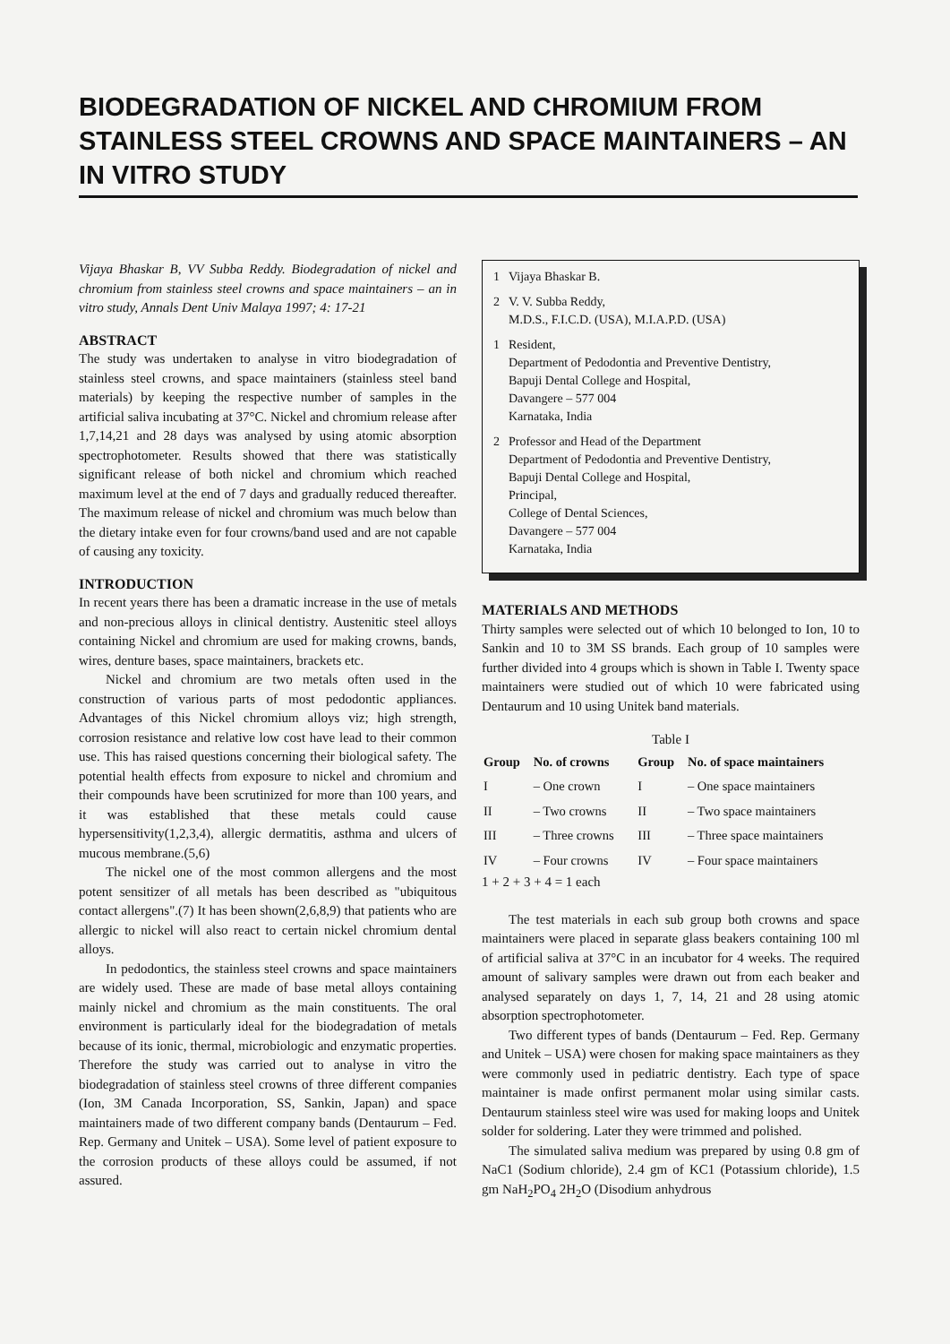BIODEGRADATION OF NICKEL AND CHROMIUM FROM STAINLESS STEEL CROWNS AND SPACE MAINTAINERS – AN IN VITRO STUDY
Vijaya Bhaskar B, VV Subba Reddy. Biodegradation of nickel and chromium from stainless steel crowns and space maintainers – an in vitro study, Annals Dent Univ Malaya 1997; 4: 17-21
ABSTRACT
The study was undertaken to analyse in vitro biodegradation of stainless steel crowns, and space maintainers (stainless steel band materials) by keeping the respective number of samples in the artificial saliva incubating at 37°C. Nickel and chromium release after 1,7,14,21 and 28 days was analysed by using atomic absorption spectrophotometer. Results showed that there was statistically significant release of both nickel and chromium which reached maximum level at the end of 7 days and gradually reduced thereafter. The maximum release of nickel and chromium was much below than the dietary intake even for four crowns/band used and are not capable of causing any toxicity.
INTRODUCTION
In recent years there has been a dramatic increase in the use of metals and non-precious alloys in clinical dentistry. Austenitic steel alloys containing Nickel and chromium are used for making crowns, bands, wires, denture bases, space maintainers, brackets etc.
Nickel and chromium are two metals often used in the construction of various parts of most pedodontic appliances. Advantages of this Nickel chromium alloys viz; high strength, corrosion resistance and relative low cost have lead to their common use. This has raised questions concerning their biological safety. The potential health effects from exposure to nickel and chromium and their compounds have been scrutinized for more than 100 years, and it was established that these metals could cause hypersensitivity(1,2,3,4), allergic dermatitis, asthma and ulcers of mucous membrane.(5,6)
The nickel one of the most common allergens and the most potent sensitizer of all metals has been described as "ubiquitous contact allergens".(7) It has been shown(2,6,8,9) that patients who are allergic to nickel will also react to certain nickel chromium dental alloys.
In pedodontics, the stainless steel crowns and space maintainers are widely used. These are made of base metal alloys containing mainly nickel and chromium as the main constituents. The oral environment is particularly ideal for the biodegradation of metals because of its ionic, thermal, microbiologic and enzymatic properties. Therefore the study was carried out to analyse in vitro the biodegradation of stainless steel crowns of three different companies (Ion, 3M Canada Incorporation, SS, Sankin, Japan) and space maintainers made of two different company bands (Dentaurum – Fed. Rep. Germany and Unitek – USA). Some level of patient exposure to the corrosion products of these alloys could be assumed, if not assured.
1 Vijaya Bhaskar B.
2 V. V. Subba Reddy,
M.D.S., F.I.C.D. (USA), M.I.A.P.D. (USA)
1 Resident,
Department of Pedodontia and Preventive Dentistry,
Bapuji Dental College and Hospital,
Davangere – 577 004
Karnataka, India
2 Professor and Head of the Department
Department of Pedodontia and Preventive Dentistry,
Bapuji Dental College and Hospital,
Principal,
College of Dental Sciences,
Davangere – 577 004
Karnataka, India
MATERIALS AND METHODS
Thirty samples were selected out of which 10 belonged to Ion, 10 to Sankin and 10 to 3M SS brands. Each group of 10 samples were further divided into 4 groups which is shown in Table I. Twenty space maintainers were studied out of which 10 were fabricated using Dentaurum and 10 using Unitek band materials.
Table I
| Group | No. of crowns | Group | No. of space maintainers |
| --- | --- | --- | --- |
| I | – One crown | I | – One space maintainers |
| II | – Two crowns | II | – Two space maintainers |
| III | – Three crowns | III | – Three space maintainers |
| IV | – Four crowns | IV | – Four space maintainers |
1 + 2 + 3 + 4 = 1 each
The test materials in each sub group both crowns and space maintainers were placed in separate glass beakers containing 100 ml of artificial saliva at 37°C in an incubator for 4 weeks. The required amount of salivary samples were drawn out from each beaker and analysed separately on days 1, 7, 14, 21 and 28 using atomic absorption spectrophotometer.
Two different types of bands (Dentaurum – Fed. Rep. Germany and Unitek – USA) were chosen for making space maintainers as they were commonly used in pediatric dentistry. Each type of space maintainer is made onfirst permanent molar using similar casts. Dentaurum stainless steel wire was used for making loops and Unitek solder for soldering. Later they were trimmed and polished.
The simulated saliva medium was prepared by using 0.8 gm of NaC1 (Sodium chloride), 2.4 gm of KC1 (Potassium chloride), 1.5 gm NaH<sub>2</sub>PO<sub>4</sub> 2H<sub>2</sub>O (Disodium anhydrous